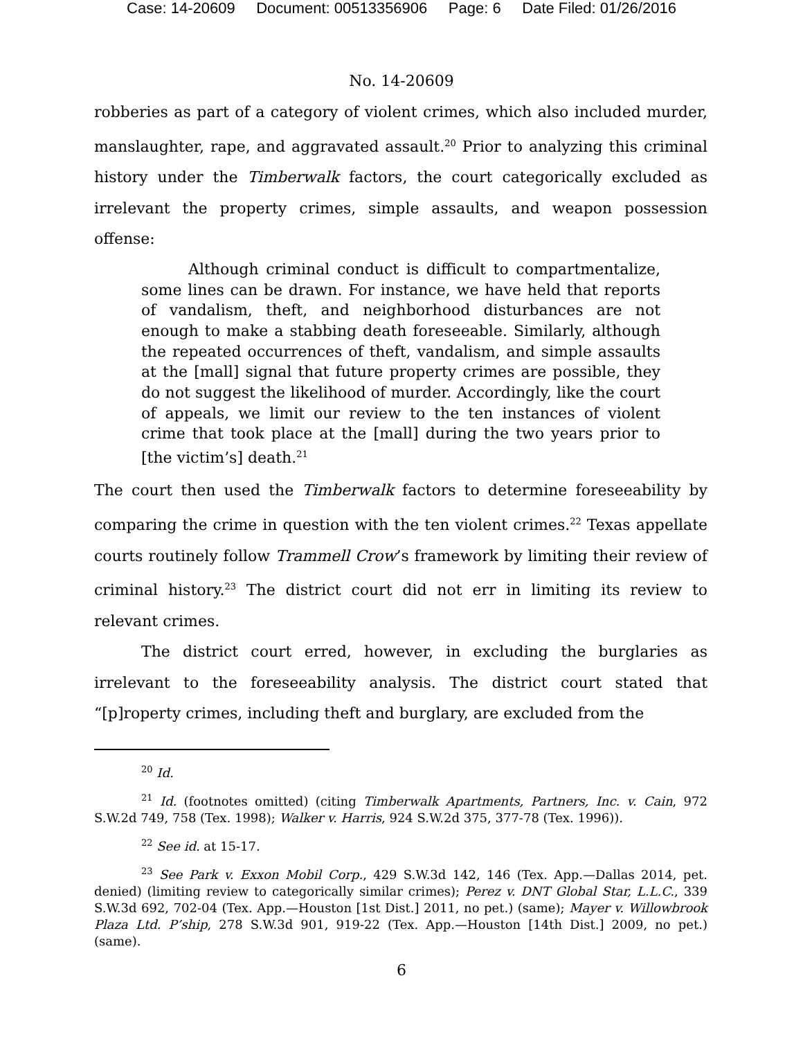Case: 14-20609 Document: 00513356906 Page: 6 Date Filed: 01/26/2016
No. 14-20609
robberies as part of a category of violent crimes, which also included murder, manslaughter, rape, and aggravated assault.<sup>20</sup> Prior to analyzing this criminal history under the Timberwalk factors, the court categorically excluded as irrelevant the property crimes, simple assaults, and weapon possession offense:
Although criminal conduct is difficult to compartmentalize, some lines can be drawn. For instance, we have held that reports of vandalism, theft, and neighborhood disturbances are not enough to make a stabbing death foreseeable. Similarly, although the repeated occurrences of theft, vandalism, and simple assaults at the [mall] signal that future property crimes are possible, they do not suggest the likelihood of murder. Accordingly, like the court of appeals, we limit our review to the ten instances of violent crime that took place at the [mall] during the two years prior to [the victim’s] death.<sup>21</sup>
The court then used the Timberwalk factors to determine foreseeability by comparing the crime in question with the ten violent crimes.<sup>22</sup> Texas appellate courts routinely follow Trammell Crow’s framework by limiting their review of criminal history.<sup>23</sup> The district court did not err in limiting its review to relevant crimes.
The district court erred, however, in excluding the burglaries as irrelevant to the foreseeability analysis. The district court stated that “[p]roperty crimes, including theft and burglary, are excluded from the
<sup>20</sup> Id.
<sup>21</sup> Id. (footnotes omitted) (citing Timberwalk Apartments, Partners, Inc. v. Cain, 972 S.W.2d 749, 758 (Tex. 1998); Walker v. Harris, 924 S.W.2d 375, 377-78 (Tex. 1996)).
<sup>22</sup> See id. at 15-17.
<sup>23</sup> See Park v. Exxon Mobil Corp., 429 S.W.3d 142, 146 (Tex. App.—Dallas 2014, pet. denied) (limiting review to categorically similar crimes); Perez v. DNT Global Star, L.L.C., 339 S.W.3d 692, 702-04 (Tex. App.—Houston [1st Dist.] 2011, no pet.) (same); Mayer v. Willowbrook Plaza Ltd. P’ship, 278 S.W.3d 901, 919-22 (Tex. App.—Houston [14th Dist.] 2009, no pet.) (same).
6